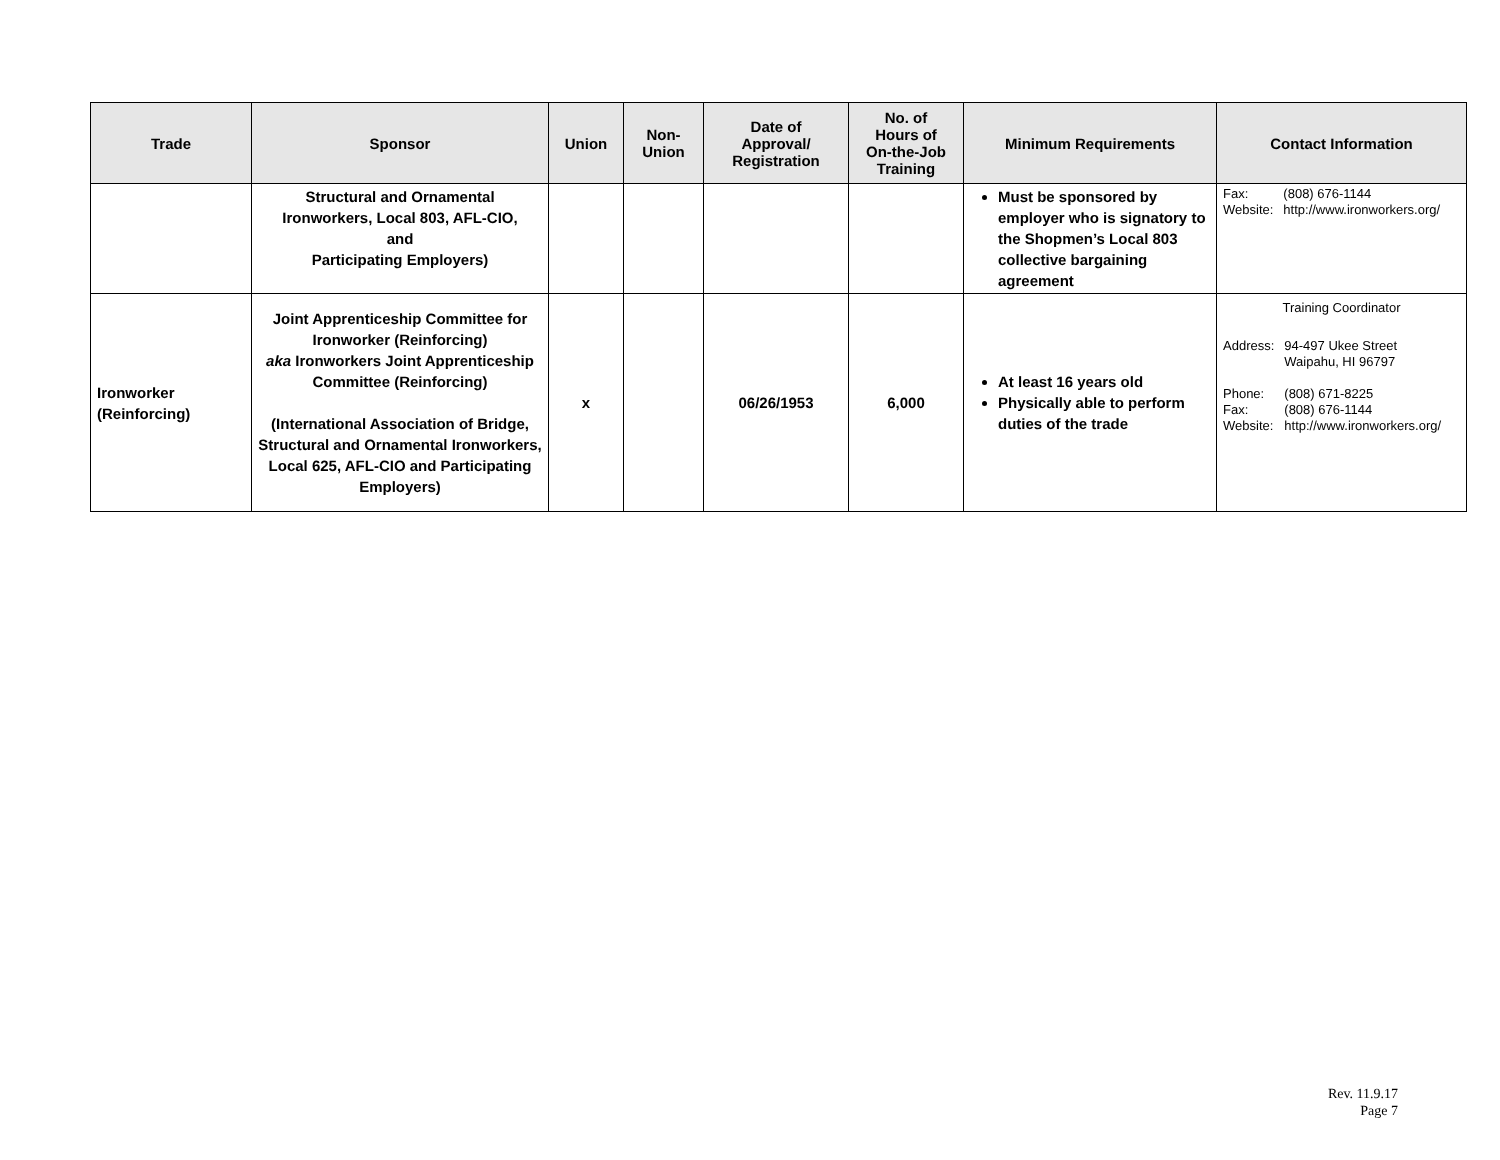| Trade | Sponsor | Union | Non- Union | Date of Approval/ Registration | No. of Hours of On-the-Job Training | Minimum Requirements | Contact Information |
| --- | --- | --- | --- | --- | --- | --- | --- |
| | Structural and Ornamental Ironworkers, Local 803, AFL-CIO, and Participating Employers) | | | | | Must be sponsored by employer who is signatory to the Shopmen’s Local 803 collective bargaining agreement | / Fax: / (808) 676-1144 / / Website: / http://www.ironworkers.org/ / |
| Ironworker (Reinforcing) | Joint Apprenticeship Committee for Ironworker (Reinforcing) aka Ironworkers Joint Apprenticeship Committee (Reinforcing) (International Association of Bridge, Structural and Ornamental Ironworkers, Local 625, AFL-CIO and Participating Employers) | x | | 06/26/1953 | 6,000 | At least 16 years old Physically able to perform duties of the trade | Training Coordinator / Address: / 94-497 Ukee Street Waipahu, HI 96797 / / Phone: / (808) 671-8225 / / Fax: / (808) 676-1144 / / Website: / http://www.ironworkers.org/ / |
Rev. 11.9.17
Page 7